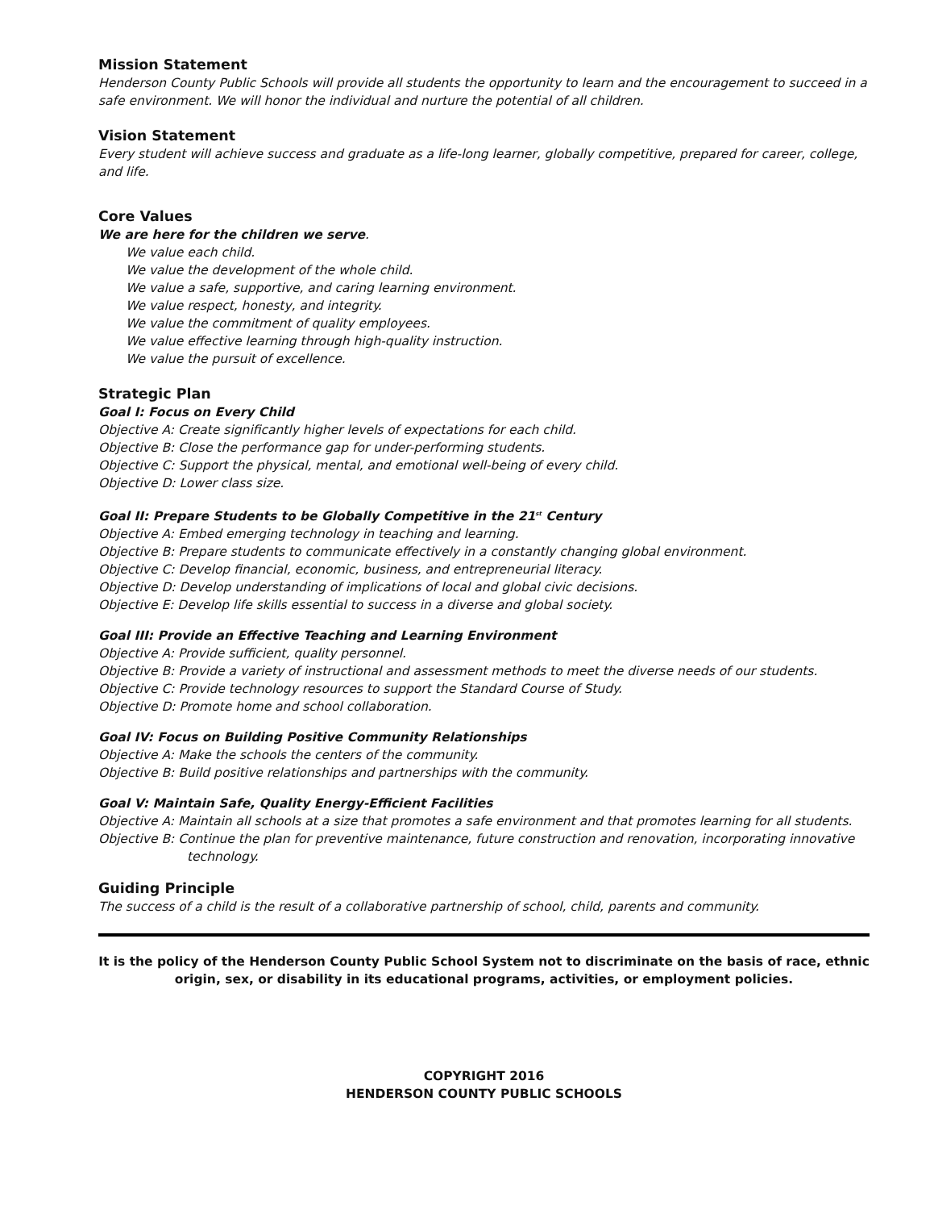Mission Statement
Henderson County Public Schools will provide all students the opportunity to learn and the encouragement to succeed in a safe environment. We will honor the individual and nurture the potential of all children.
Vision Statement
Every student will achieve success and graduate as a life-long learner, globally competitive, prepared for career, college, and life.
Core Values
We are here for the children we serve.
We value each child.
We value the development of the whole child.
We value a safe, supportive, and caring learning environment.
We value respect, honesty, and integrity.
We value the commitment of quality employees.
We value effective learning through high-quality instruction.
We value the pursuit of excellence.
Strategic Plan
Goal I: Focus on Every Child
Objective A: Create significantly higher levels of expectations for each child.
Objective B: Close the performance gap for under-performing students.
Objective C: Support the physical, mental, and emotional well-being of every child.
Objective D: Lower class size.
Goal II: Prepare Students to be Globally Competitive in the 21<sup>st</sup> Century
Objective A: Embed emerging technology in teaching and learning.
Objective B: Prepare students to communicate effectively in a constantly changing global environment.
Objective C: Develop financial, economic, business, and entrepreneurial literacy.
Objective D: Develop understanding of implications of local and global civic decisions.
Objective E: Develop life skills essential to success in a diverse and global society.
Goal III: Provide an Effective Teaching and Learning Environment
Objective A: Provide sufficient, quality personnel.
Objective B: Provide a variety of instructional and assessment methods to meet the diverse needs of our students.
Objective C: Provide technology resources to support the Standard Course of Study.
Objective D: Promote home and school collaboration.
Goal IV: Focus on Building Positive Community Relationships
Objective A: Make the schools the centers of the community.
Objective B: Build positive relationships and partnerships with the community.
Goal V: Maintain Safe, Quality Energy-Efficient Facilities
Objective A: Maintain all schools at a size that promotes a safe environment and that promotes learning for all students.
Objective B: Continue the plan for preventive maintenance, future construction and renovation, incorporating innovative technology.
Guiding Principle
The success of a child is the result of a collaborative partnership of school, child, parents and community.
It is the policy of the Henderson County Public School System not to discriminate on the basis of race, ethnic origin, sex, or disability in its educational programs, activities, or employment policies.
COPYRIGHT 2016
HENDERSON COUNTY PUBLIC SCHOOLS